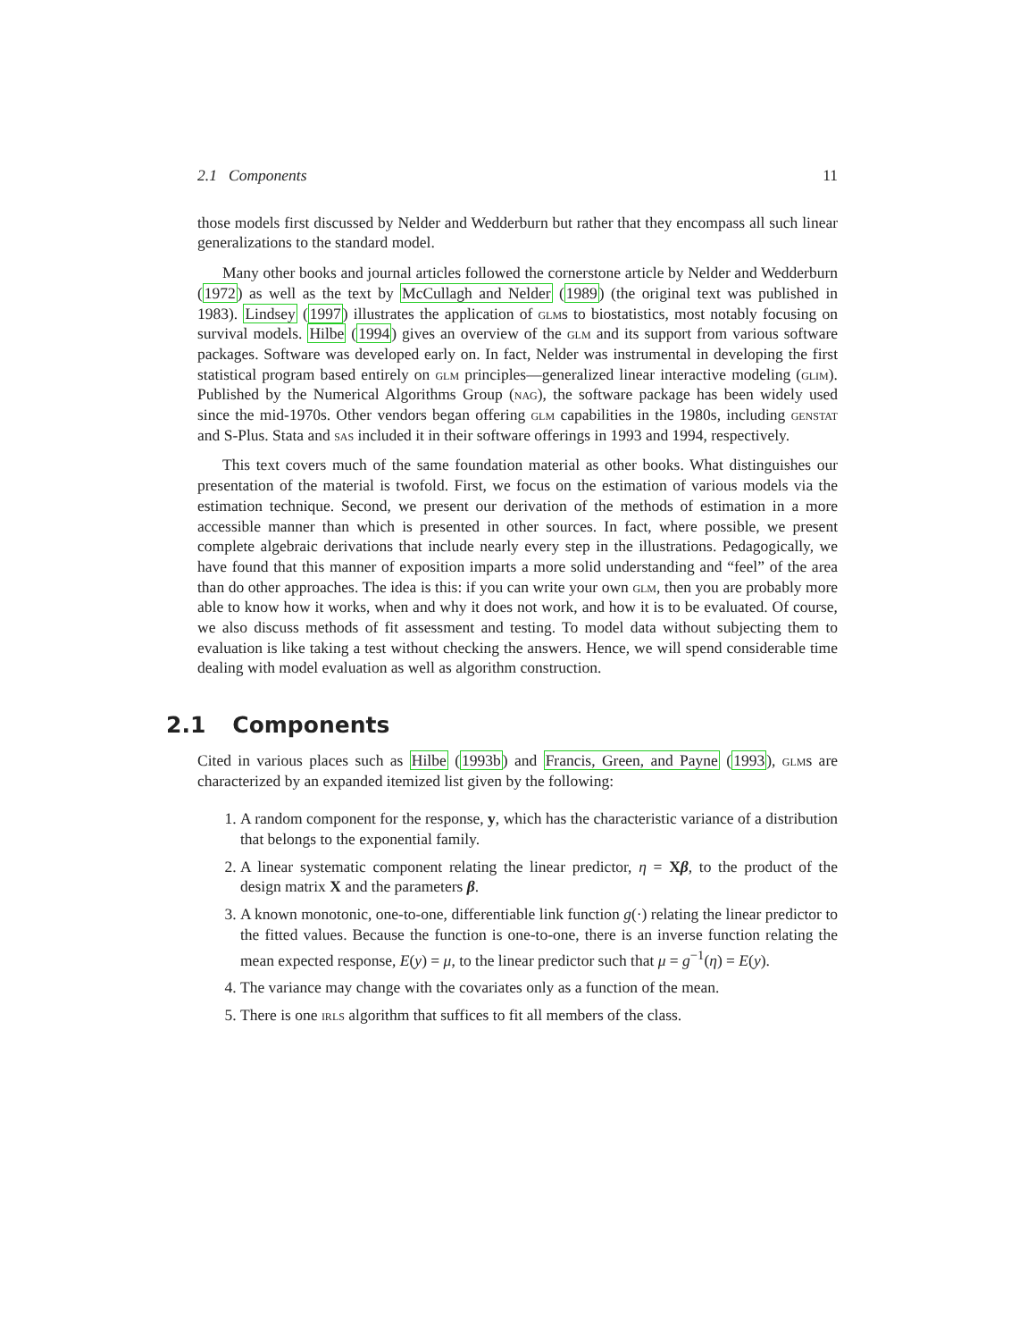2.1 Components 11
those models first discussed by Nelder and Wedderburn but rather that they encompass all such linear generalizations to the standard model.
Many other books and journal articles followed the cornerstone article by Nelder and Wedderburn (1972) as well as the text by McCullagh and Nelder (1989) (the original text was published in 1983). Lindsey (1997) illustrates the application of glms to biostatistics, most notably focusing on survival models. Hilbe (1994) gives an overview of the glm and its support from various software packages. Software was developed early on. In fact, Nelder was instrumental in developing the first statistical program based entirely on glm principles—generalized linear interactive modeling (glim). Published by the Numerical Algorithms Group (nag), the software package has been widely used since the mid-1970s. Other vendors began offering glm capabilities in the 1980s, including genstat and S-Plus. Stata and sas included it in their software offerings in 1993 and 1994, respectively.
This text covers much of the same foundation material as other books. What distinguishes our presentation of the material is twofold. First, we focus on the estimation of various models via the estimation technique. Second, we present our derivation of the methods of estimation in a more accessible manner than which is presented in other sources. In fact, where possible, we present complete algebraic derivations that include nearly every step in the illustrations. Pedagogically, we have found that this manner of exposition imparts a more solid understanding and “feel” of the area than do other approaches. The idea is this: if you can write your own glm, then you are probably more able to know how it works, when and why it does not work, and how it is to be evaluated. Of course, we also discuss methods of fit assessment and testing. To model data without subjecting them to evaluation is like taking a test without checking the answers. Hence, we will spend considerable time dealing with model evaluation as well as algorithm construction.
2.1 Components
Cited in various places such as Hilbe (1993b) and Francis, Green, and Payne (1993), glms are characterized by an expanded itemized list given by the following:
1. A random component for the response, y, which has the characteristic variance of a distribution that belongs to the exponential family.
2. A linear systematic component relating the linear predictor, η = Xβ, to the product of the design matrix X and the parameters β.
3. A known monotonic, one-to-one, differentiable link function g(·) relating the linear predictor to the fitted values. Because the function is one-to-one, there is an inverse function relating the mean expected response, E(y) = μ, to the linear predictor such that μ = g<sup>−1</sup>(η) = E(y).
4. The variance may change with the covariates only as a function of the mean.
5. There is one irls algorithm that suffices to fit all members of the class.